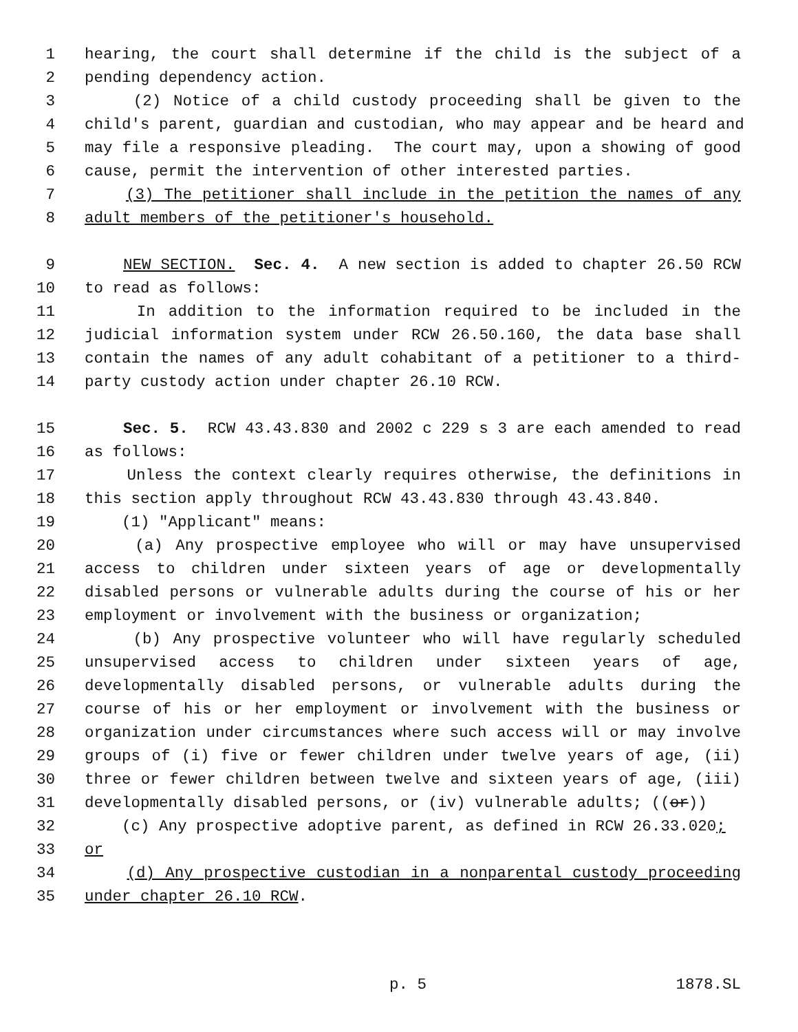1 hearing, the court shall determine if the child is the subject of a
2 pending dependency action.
3 (2) Notice of a child custody proceeding shall be given to the
4 child's parent, guardian and custodian, who may appear and be heard and
5 may file a responsive pleading. The court may, upon a showing of good
6 cause, permit the intervention of other interested parties.
7 (3) The petitioner shall include in the petition the names of any
8 adult members of the petitioner's household.
9 NEW SECTION. Sec. 4. A new section is added to chapter 26.50 RCW
10 to read as follows:
11 In addition to the information required to be included in the
12 judicial information system under RCW 26.50.160, the data base shall
13 contain the names of any adult cohabitant of a petitioner to a third-
14 party custody action under chapter 26.10 RCW.
15 Sec. 5. RCW 43.43.830 and 2002 c 229 s 3 are each amended to read
16 as follows:
17 Unless the context clearly requires otherwise, the definitions in
18 this section apply throughout RCW 43.43.830 through 43.43.840.
19 (1) "Applicant" means:
20 (a) Any prospective employee who will or may have unsupervised
21 access to children under sixteen years of age or developmentally
22 disabled persons or vulnerable adults during the course of his or her
23 employment or involvement with the business or organization;
24 (b) Any prospective volunteer who will have regularly scheduled
25 unsupervised access to children under sixteen years of age,
26 developmentally disabled persons, or vulnerable adults during the
27 course of his or her employment or involvement with the business or
28 organization under circumstances where such access will or may involve
29 groups of (i) five or fewer children under twelve years of age, (ii)
30 three or fewer children between twelve and sixteen years of age, (iii)
31 developmentally disabled persons, or (iv) vulnerable adults; ((or))
32 (c) Any prospective adoptive parent, as defined in RCW 26.33.020;
33 or
34 (d) Any prospective custodian in a nonparental custody proceeding
35 under chapter 26.10 RCW.
p. 5 1878.SL